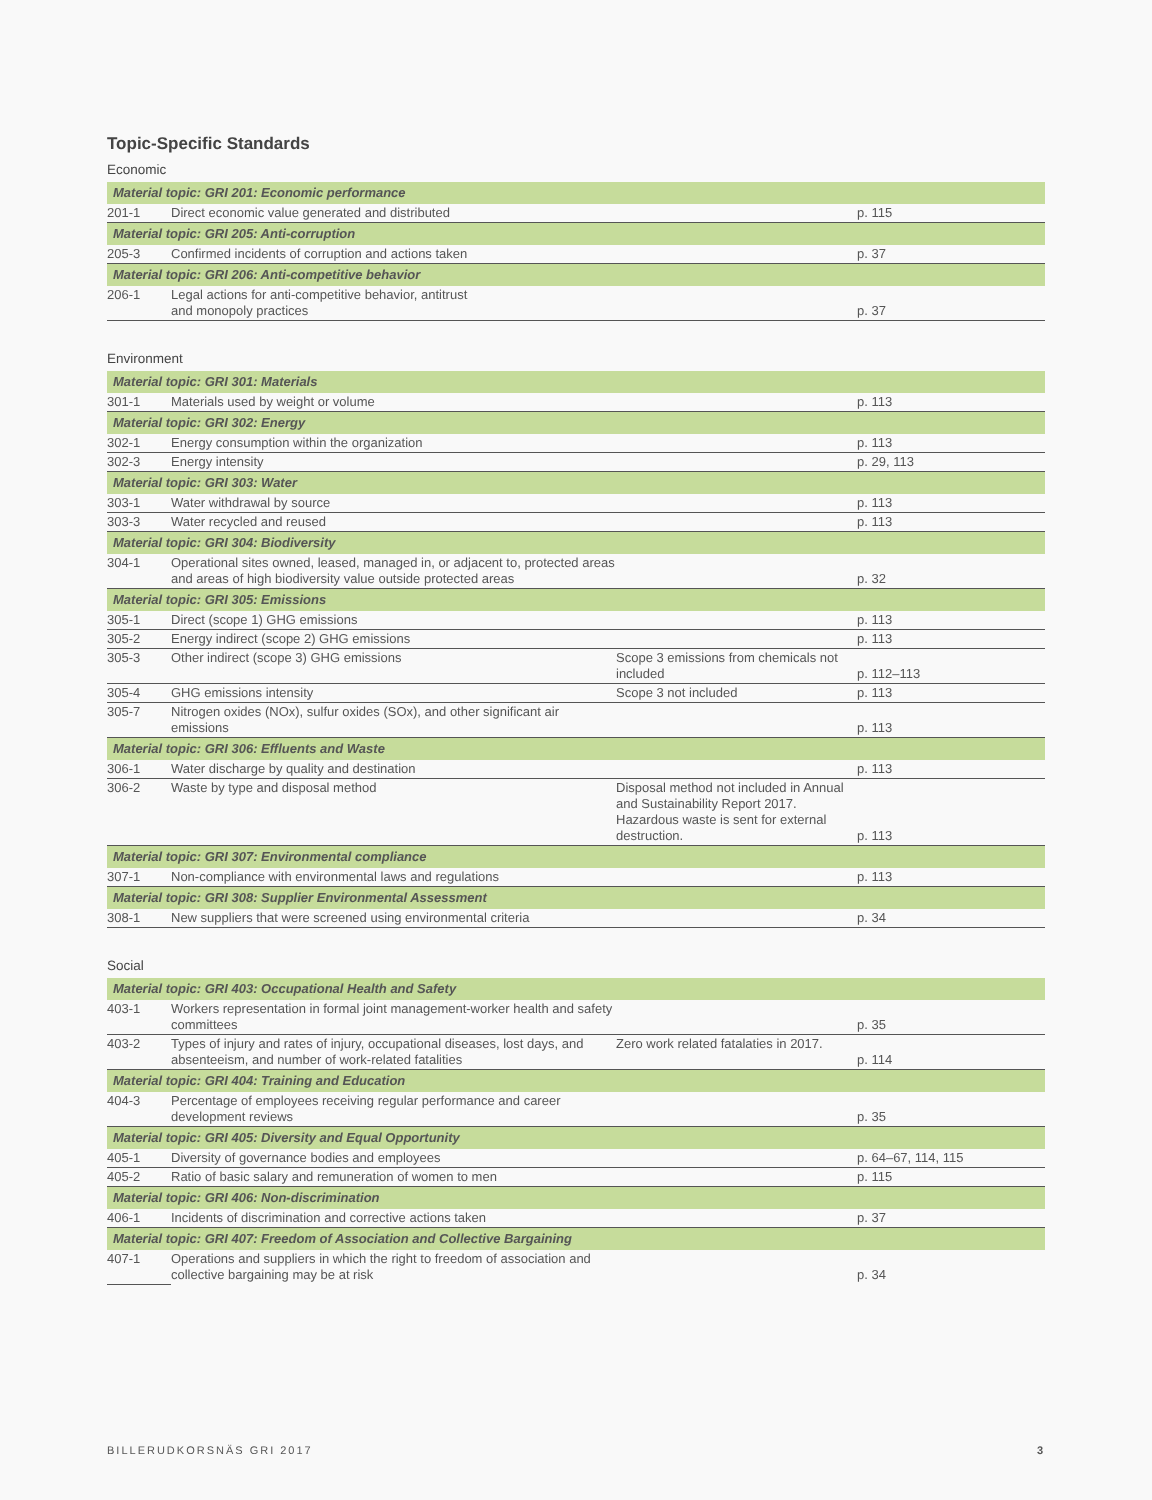Topic-Specific Standards
Economic
| Material topic: GRI 201: Economic performance | | | |
| 201-1 | Direct economic value generated and distributed | | p. 115 |
| Material topic: GRI 205: Anti-corruption | | | |
| 205-3 | Confirmed incidents of corruption and actions taken | | p. 37 |
| Material topic: GRI 206: Anti-competitive behavior | | | |
| 206-1 | Legal actions for anti-competitive behavior, antitrust and monopoly practices | | p. 37 |
Environment
| Material topic: GRI 301: Materials | | | |
| 301-1 | Materials used by weight or volume | | p. 113 |
| Material topic: GRI 302: Energy | | | |
| 302-1 | Energy consumption within the organization | | p. 113 |
| 302-3 | Energy intensity | | p. 29, 113 |
| Material topic: GRI 303: Water | | | |
| 303-1 | Water withdrawal by source | | p. 113 |
| 303-3 | Water recycled and reused | | p. 113 |
| Material topic: GRI 304: Biodiversity | | | |
| 304-1 | Operational sites owned, leased, managed in, or adjacent to, protected areas and areas of high biodiversity value outside protected areas | | p. 32 |
| Material topic: GRI 305: Emissions | | | |
| 305-1 | Direct (scope 1) GHG emissions | | p. 113 |
| 305-2 | Energy indirect (scope 2) GHG emissions | | p. 113 |
| 305-3 | Other indirect (scope 3) GHG emissions | Scope 3 emissions from chemicals not included | p. 112–113 |
| 305-4 | GHG emissions intensity | Scope 3 not included | p. 113 |
| 305-7 | Nitrogen oxides (NOx), sulfur oxides (SOx), and other significant air emissions | | p. 113 |
| Material topic: GRI 306: Effluents and Waste | | | |
| 306-1 | Water discharge by quality and destination | | p. 113 |
| 306-2 | Waste by type and disposal method | Disposal method not included in Annual and Sustainability Report 2017. Hazardous waste is sent for external destruction. | p. 113 |
| Material topic: GRI 307: Environmental compliance | | | |
| 307-1 | Non-compliance with environmental laws and regulations | | p. 113 |
| Material topic: GRI 308: Supplier Environmental Assessment | | | |
| 308-1 | New suppliers that were screened using environmental criteria | | p. 34 |
Social
| Material topic: GRI 403: Occupational Health and Safety | | | |
| 403-1 | Workers representation in formal joint management-worker health and safety committees | | p. 35 |
| 403-2 | Types of injury and rates of injury, occupational diseases, lost days, and absenteeism, and number of work-related fatalities | Zero work related fatalaties in 2017. | p. 114 |
| Material topic: GRI 404: Training and Education | | | |
| 404-3 | Percentage of employees receiving regular performance and career development reviews | | p. 35 |
| Material topic: GRI 405: Diversity and Equal Opportunity | | | |
| 405-1 | Diversity of governance bodies and employees | | p. 64–67, 114, 115 |
| 405-2 | Ratio of basic salary and remuneration of women to men | | p. 115 |
| Material topic: GRI 406: Non-discrimination | | | |
| 406-1 | Incidents of discrimination and corrective actions taken | | p. 37 |
| Material topic: GRI 407: Freedom of Association and Collective Bargaining | | | |
| 407-1 | Operations and suppliers in which the right to freedom of association and collective bargaining may be at risk | | p. 34 |
BILLERUDKORSNÄS GRI 2017 3